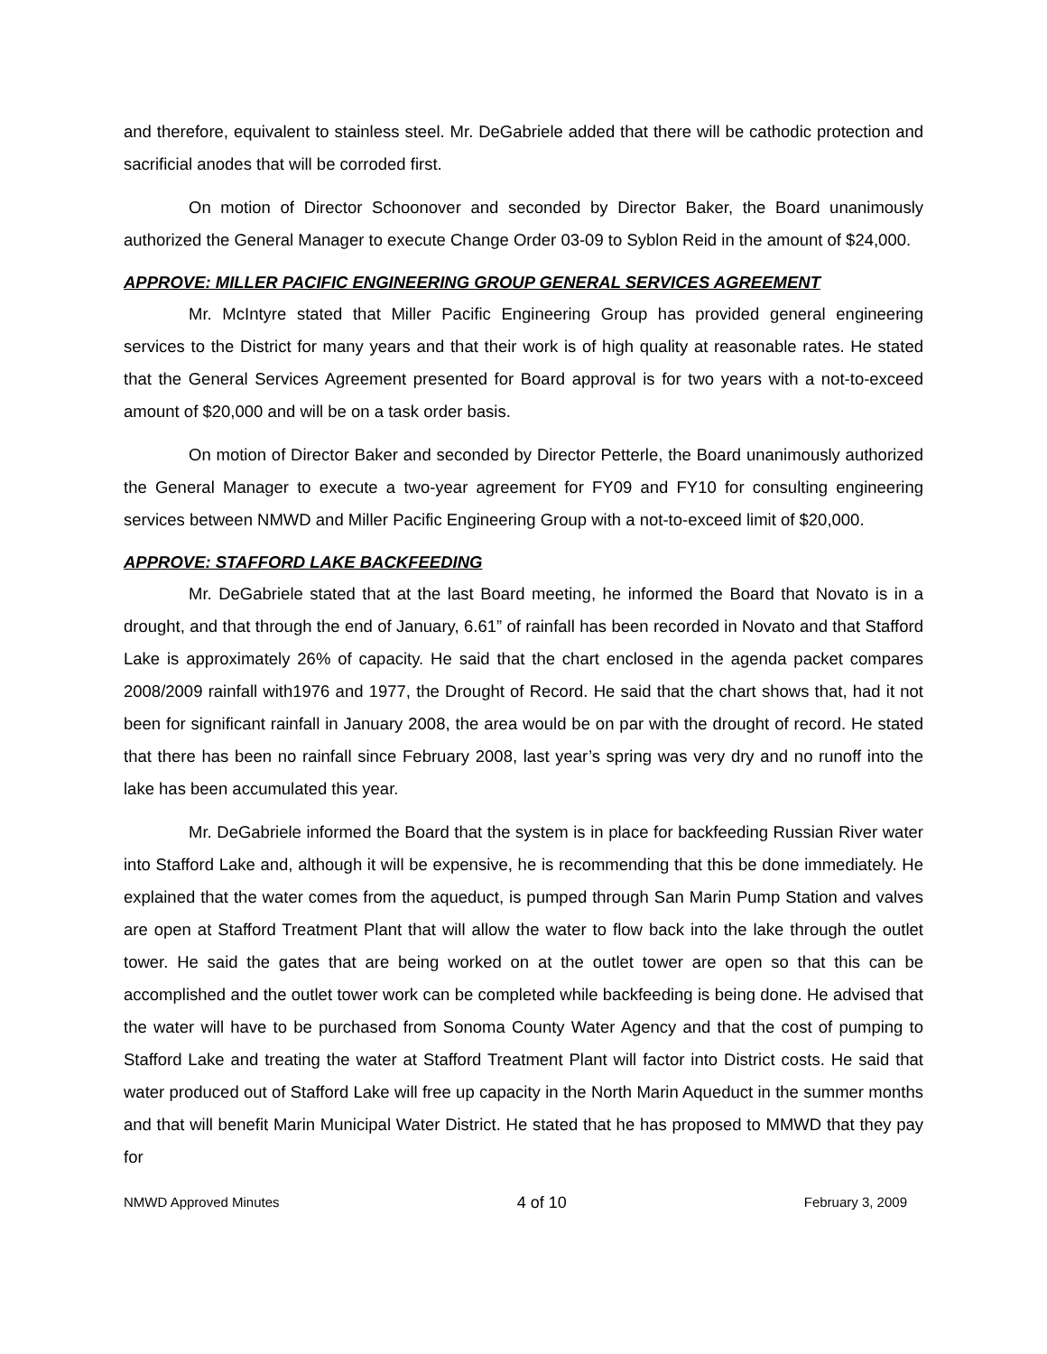and therefore, equivalent to stainless steel. Mr. DeGabriele added that there will be cathodic protection and sacrificial anodes that will be corroded first.
On motion of Director Schoonover and seconded by Director Baker, the Board unanimously authorized the General Manager to execute Change Order 03-09 to Syblon Reid in the amount of $24,000.
APPROVE: MILLER PACIFIC ENGINEERING GROUP GENERAL SERVICES AGREEMENT
Mr. McIntyre stated that Miller Pacific Engineering Group has provided general engineering services to the District for many years and that their work is of high quality at reasonable rates. He stated that the General Services Agreement presented for Board approval is for two years with a not-to-exceed amount of $20,000 and will be on a task order basis.
On motion of Director Baker and seconded by Director Petterle, the Board unanimously authorized the General Manager to execute a two-year agreement for FY09 and FY10 for consulting engineering services between NMWD and Miller Pacific Engineering Group with a not-to-exceed limit of $20,000.
APPROVE: STAFFORD LAKE BACKFEEDING
Mr. DeGabriele stated that at the last Board meeting, he informed the Board that Novato is in a drought, and that through the end of January, 6.61” of rainfall has been recorded in Novato and that Stafford Lake is approximately 26% of capacity. He said that the chart enclosed in the agenda packet compares 2008/2009 rainfall with1976 and 1977, the Drought of Record. He said that the chart shows that, had it not been for significant rainfall in January 2008, the area would be on par with the drought of record. He stated that there has been no rainfall since February 2008, last year’s spring was very dry and no runoff into the lake has been accumulated this year.
Mr. DeGabriele informed the Board that the system is in place for backfeeding Russian River water into Stafford Lake and, although it will be expensive, he is recommending that this be done immediately. He explained that the water comes from the aqueduct, is pumped through San Marin Pump Station and valves are open at Stafford Treatment Plant that will allow the water to flow back into the lake through the outlet tower. He said the gates that are being worked on at the outlet tower are open so that this can be accomplished and the outlet tower work can be completed while backfeeding is being done. He advised that the water will have to be purchased from Sonoma County Water Agency and that the cost of pumping to Stafford Lake and treating the water at Stafford Treatment Plant will factor into District costs. He said that water produced out of Stafford Lake will free up capacity in the North Marin Aqueduct in the summer months and that will benefit Marin Municipal Water District. He stated that he has proposed to MMWD that they pay for
NMWD Approved Minutes 4 of 10 February 3, 2009